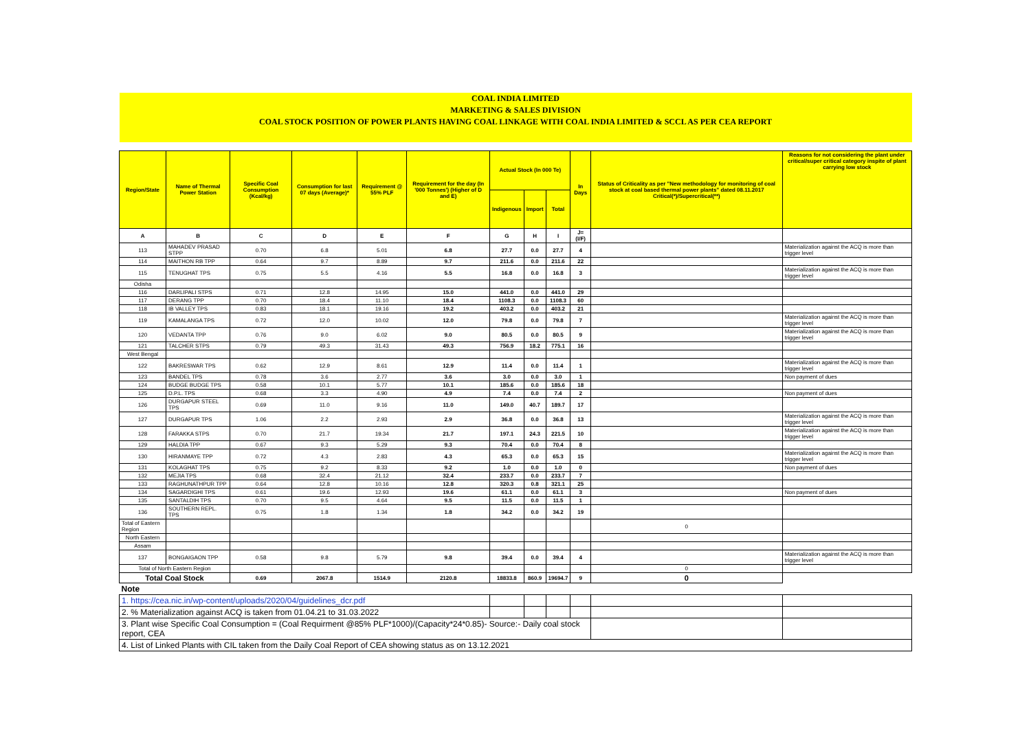| COAL INDIA LIMITED | | | | | | | | | | | |
| MARKETING & SALES DIVISION | | | | | | | | | | | |
| COAL STOCK POSITION OF POWER PLANTS HAVING COAL LINKAGE WITH COAL INDIA LIMITED & SCCL AS PER CEA REPORT | | | | | | | | | | | |
| Region/State | Name of Thermal Power Station | Specific Coal Consumption (Kcal/kg) | Consumption for last 07 days (Average)* | Requirement @ 55% PLF | Requirement for the day (In '000 Tonnes') (Higher of D and E) | Actual Stock (In 000 Te) | | | In Days | Status of Criticality as per "New methodology for monitoring of coal stock at coal based thermal power plants" dated 08.11.2017 Critical(*)/Supercritical(**) | Reasons for not considering the plant under critical/super critical category inspite of plant carrying low stock |
| | | | | | | Indigenous | Import | Total | | | |
| A | B | C | D | E | F | G | H | I | J=(I/F) | | |
| 113 | MAHADEV PRASAD STPP | 0.70 | 6.8 | 5.01 | 6.8 | 27.7 | 0.0 | 27.7 | 4 | | Materialization against the ACQ is more than trigger level |
| 114 | MAITHON RB TPP | 0.64 | 9.7 | 8.89 | 9.7 | 211.6 | 0.0 | 211.6 | 22 | | |
| 115 | TENUGHAT TPS | 0.75 | 5.5 | 4.16 | 5.5 | 16.8 | 0.0 | 16.8 | 3 | | Materialization against the ACQ is more than trigger level |
| Odisha | | | | | | | | | | | |
| 116 | DARLIPALI STPS | 0.71 | 12.8 | 14.95 | 15.0 | 441.0 | 0.0 | 441.0 | 29 | | |
| 117 | DERANG TPP | 0.70 | 18.4 | 11.10 | 18.4 | 1108.3 | 0.0 | 1108.3 | 60 | | |
| 118 | IB VALLEY TPS | 0.83 | 18.1 | 19.16 | 19.2 | 403.2 | 0.0 | 403.2 | 21 | | |
| 119 | KAMALANGA TPS | 0.72 | 12.0 | 10.02 | 12.0 | 79.8 | 0.0 | 79.8 | 7 | | Materialization against the ACQ is more than trigger level |
| 120 | VEDANTA TPP | 0.76 | 9.0 | 6.02 | 9.0 | 80.5 | 0.0 | 80.5 | 9 | | Materialization against the ACQ is more than trigger level |
| 121 | TALCHER STPS | 0.79 | 49.3 | 31.43 | 49.3 | 756.9 | 18.2 | 775.1 | 16 | | |
| West Bengal | | | | | | | | | | | |
| 122 | BAKRESWAR TPS | 0.62 | 12.9 | 8.61 | 12.9 | 11.4 | 0.0 | 11.4 | 1 | | Materialization against the ACQ is more than trigger level |
| 123 | BANDEL TPS | 0.78 | 3.6 | 2.77 | 3.6 | 3.0 | 0.0 | 3.0 | 1 | | Non payment of dues |
| 124 | BUDGE BUDGE TPS | 0.58 | 10.1 | 5.77 | 10.1 | 185.6 | 0.0 | 185.6 | 18 | | |
| 125 | D.P.L. TPS | 0.68 | 3.3 | 4.90 | 4.9 | 7.4 | 0.0 | 7.4 | 2 | | Non payment of dues |
| 126 | DURGAPUR STEEL TPS | 0.69 | 11.0 | 9.16 | 11.0 | 149.0 | 40.7 | 189.7 | 17 | | |
| 127 | DURGAPUR TPS | 1.06 | 2.2 | 2.93 | 2.9 | 36.8 | 0.0 | 36.8 | 13 | | Materialization against the ACQ is more than trigger level |
| 128 | FARAKKA STPS | 0.70 | 21.7 | 19.34 | 21.7 | 197.1 | 24.3 | 221.5 | 10 | | Materialization against the ACQ is more than trigger level |
| 129 | HALDIA TPP | 0.67 | 9.3 | 5.29 | 9.3 | 70.4 | 0.0 | 70.4 | 8 | | |
| 130 | HIRANMAYE TPP | 0.72 | 4.3 | 2.83 | 4.3 | 65.3 | 0.0 | 65.3 | 15 | | Materialization against the ACQ is more than trigger level |
| 131 | KOLAGHAT TPS | 0.75 | 9.2 | 8.33 | 9.2 | 1.0 | 0.0 | 1.0 | 0 | | Non payment of dues |
| 132 | MEJIA TPS | 0.68 | 32.4 | 21.12 | 32.4 | 233.7 | 0.0 | 233.7 | 7 | | |
| 133 | RAGHUNATHPUR TPP | 0.64 | 12.8 | 10.16 | 12.8 | 320.3 | 0.8 | 321.1 | 25 | | |
| 134 | SAGARDIGHI TPS | 0.61 | 19.6 | 12.93 | 19.6 | 61.1 | 0.0 | 61.1 | 3 | | Non payment of dues |
| 135 | SANTALDIH TPS | 0.70 | 9.5 | 4.64 | 9.5 | 11.5 | 0.0 | 11.5 | 1 | | |
| 136 | SOUTHERN REPL. TPS | 0.75 | 1.8 | 1.34 | 1.8 | 34.2 | 0.0 | 34.2 | 19 | | |
| Total of Eastern Region | | | | | | | | | | 0 | |
| North Eastern | | | | | | | | | | | |
| Assam | | | | | | | | | | | |
| 137 | BONGAIGAON TPP | 0.58 | 9.8 | 5.79 | 9.8 | 39.4 | 0.0 | 39.4 | 4 | | Materialization against the ACQ is more than trigger level |
| Total of North Eastern Region | | | | | | | | | | 0 | |
| Total Coal Stock | | 0.69 | 2067.8 | 1514.9 | 2120.8 | 18833.8 | 860.9 | 19694.7 | 9 | 0 | |
| Note | | | | | | | | | | | |
| 1. https://cea.nic.in/wp-content/uploads/2020/04/guidelines_dcr.pdf | | | | | | | | | | | |
| 2. % Materialization against ACQ is taken from 01.04.21 to 31.03.2022 | | | | | | | | | | | |
| 3. Plant wise Specific Coal Consumption = (Coal Requirment @85% PLF*1000)/(Capacity*24*0.85)- Source:- Daily coal stock report, CEA | | | | | | | | | | | |
| 4. List of Linked Plants with CIL taken from the Daily Coal Report of CEA showing status as on 13.12.2021 | | | | | | | | | | | |